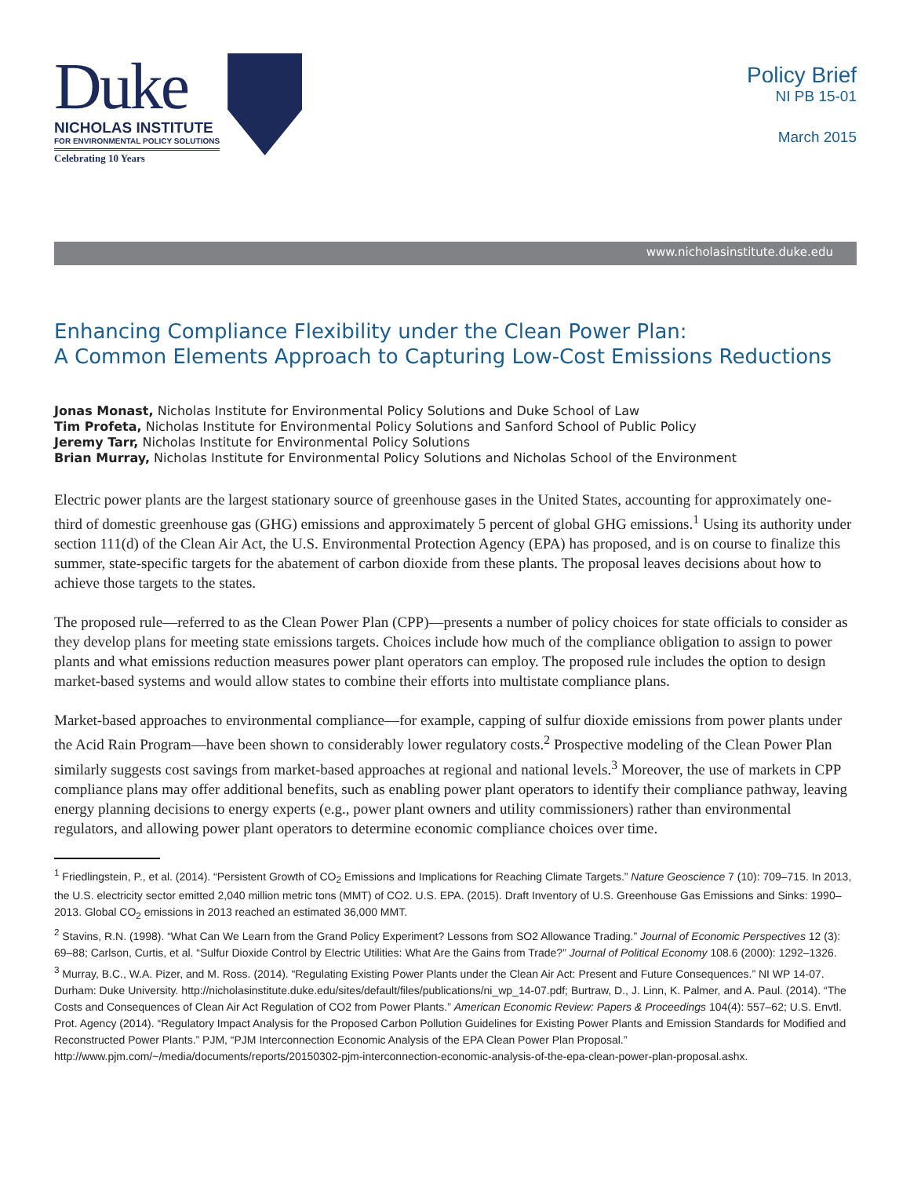Duke
NICHOLAS INSTITUTE
FOR ENVIRONMENTAL POLICY SOLUTIONS
Celebrating 10 Years
Policy Brief
NI PB 15-01
March 2015
www.nicholasinstitute.duke.edu
Enhancing Compliance Flexibility under the Clean Power Plan:
A Common Elements Approach to Capturing Low-Cost Emissions Reductions
Jonas Monast, Nicholas Institute for Environmental Policy Solutions and Duke School of Law
Tim Profeta, Nicholas Institute for Environmental Policy Solutions and Sanford School of Public Policy
Jeremy Tarr, Nicholas Institute for Environmental Policy Solutions
Brian Murray, Nicholas Institute for Environmental Policy Solutions and Nicholas School of the Environment
Electric power plants are the largest stationary source of greenhouse gases in the United States, accounting for approximately one-third of domestic greenhouse gas (GHG) emissions and approximately 5 percent of global GHG emissions.<sup>1</sup> Using its authority under section 111(d) of the Clean Air Act, the U.S. Environmental Protection Agency (EPA) has proposed, and is on course to finalize this summer, state-specific targets for the abatement of carbon dioxide from these plants. The proposal leaves decisions about how to achieve those targets to the states.
The proposed rule—referred to as the Clean Power Plan (CPP)—presents a number of policy choices for state officials to consider as they develop plans for meeting state emissions targets. Choices include how much of the compliance obligation to assign to power plants and what emissions reduction measures power plant operators can employ. The proposed rule includes the option to design market-based systems and would allow states to combine their efforts into multistate compliance plans.
Market-based approaches to environmental compliance—for example, capping of sulfur dioxide emissions from power plants under the Acid Rain Program—have been shown to considerably lower regulatory costs.<sup>2</sup> Prospective modeling of the Clean Power Plan similarly suggests cost savings from market-based approaches at regional and national levels.<sup>3</sup> Moreover, the use of markets in CPP compliance plans may offer additional benefits, such as enabling power plant operators to identify their compliance pathway, leaving energy planning decisions to energy experts (e.g., power plant owners and utility commissioners) rather than environmental regulators, and allowing power plant operators to determine economic compliance choices over time.
<sup>1</sup> Friedlingstein, P., et al. (2014). “Persistent Growth of CO<sub>2</sub> Emissions and Implications for Reaching Climate Targets.” Nature Geoscience 7 (10): 709–715. In 2013, the U.S. electricity sector emitted 2,040 million metric tons (MMT) of CO2. U.S. EPA. (2015). Draft Inventory of U.S. Greenhouse Gas Emissions and Sinks: 1990–2013. Global CO<sub>2</sub> emissions in 2013 reached an estimated 36,000 MMT.
<sup>2</sup> Stavins, R.N. (1998). “What Can We Learn from the Grand Policy Experiment? Lessons from SO2 Allowance Trading.” Journal of Economic Perspectives 12 (3): 69–88; Carlson, Curtis, et al. “Sulfur Dioxide Control by Electric Utilities: What Are the Gains from Trade?” Journal of Political Economy 108.6 (2000): 1292–1326.
<sup>3</sup> Murray, B.C., W.A. Pizer, and M. Ross. (2014). “Regulating Existing Power Plants under the Clean Air Act: Present and Future Consequences.” NI WP 14-07. Durham: Duke University. http://nicholasinstitute.duke.edu/sites/default/files/publications/ni_wp_14-07.pdf; Burtraw, D., J. Linn, K. Palmer, and A. Paul. (2014). “The Costs and Consequences of Clean Air Act Regulation of CO2 from Power Plants.” American Economic Review: Papers & Proceedings 104(4): 557–62; U.S. Envtl. Prot. Agency (2014). “Regulatory Impact Analysis for the Proposed Carbon Pollution Guidelines for Existing Power Plants and Emission Standards for Modified and Reconstructed Power Plants.” PJM, “PJM Interconnection Economic Analysis of the EPA Clean Power Plan Proposal.” http://www.pjm.com/~/media/documents/reports/20150302-pjm-interconnection-economic-analysis-of-the-epa-clean-power-plan-proposal.ashx.